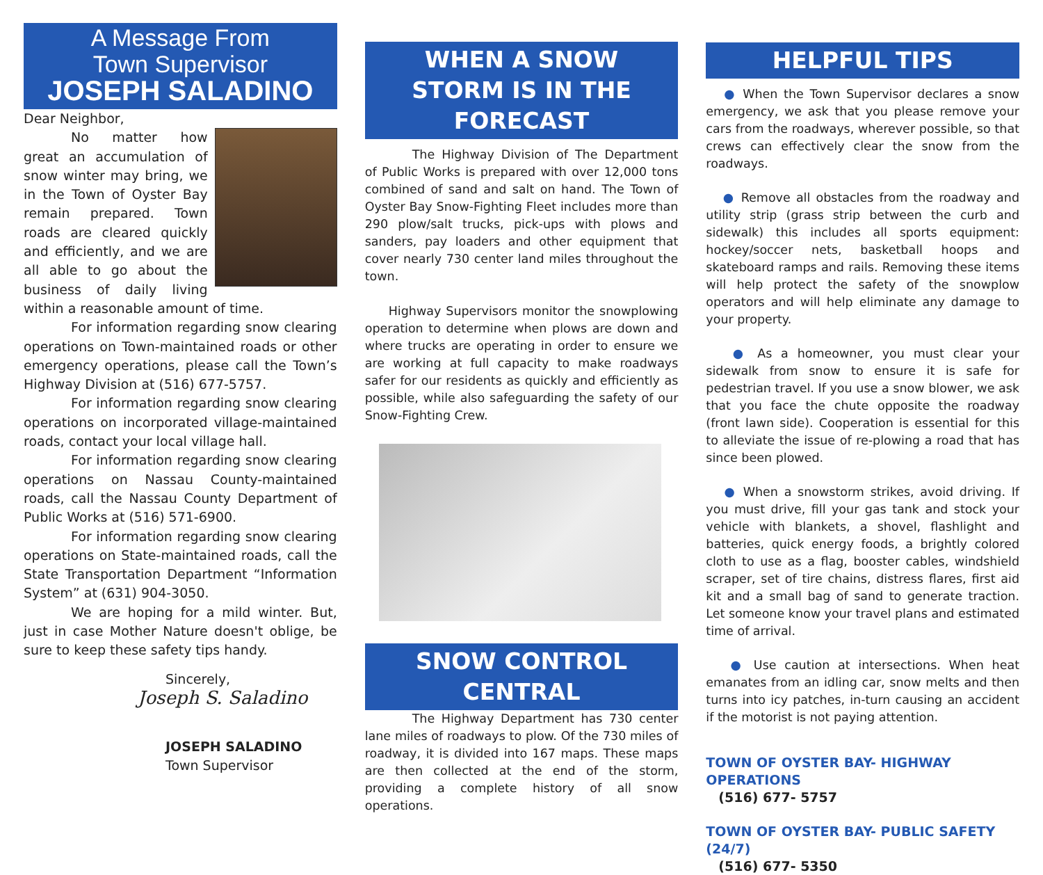A Message From
Town Supervisor
JOSEPH SALADINO
Dear Neighbor,
No matter how great an accumulation of snow winter may bring, we in the Town of Oyster Bay remain prepared. Town roads are cleared quickly and efficiently, and we are all able to go about the business of daily living within a reasonable amount of time.
For information regarding snow clearing operations on Town-maintained roads or other emergency operations, please call the Town’s Highway Division at (516) 677-5757.
For information regarding snow clearing operations on incorporated village-maintained roads, contact your local village hall.
For information regarding snow clearing operations on Nassau County-maintained roads, call the Nassau County Department of Public Works at (516) 571-6900.
For information regarding snow clearing operations on State-maintained roads, call the State Transportation Department “Information System” at (631) 904-3050.
We are hoping for a mild winter. But, just in case Mother Nature doesn't oblige, be sure to keep these safety tips handy.
Sincerely,
Joseph S. Saladino
JOSEPH SALADINO
Town Supervisor
WHEN A SNOW
STORM IS IN THE FORECAST
The Highway Division of The Department of Public Works is prepared with over 12,000 tons combined of sand and salt on hand. The Town of Oyster Bay Snow-Fighting Fleet includes more than 290 plow/salt trucks, pick-ups with plows and sanders, pay loaders and other equipment that cover nearly 730 center land miles throughout the town.
Highway Supervisors monitor the snowplowing operation to determine when plows are down and where trucks are operating in order to ensure we are working at full capacity to make roadways safer for our residents as quickly and efficiently as possible, while also safeguarding the safety of our Snow-Fighting Crew.
SNOW CONTROL
CENTRAL
The Highway Department has 730 center lane miles of roadways to plow. Of the 730 miles of roadway, it is divided into 167 maps. These maps are then collected at the end of the storm, providing a complete history of all snow operations.
HELPFUL TIPS
● When the Town Supervisor declares a snow emergency, we ask that you please remove your cars from the roadways, wherever possible, so that crews can effectively clear the snow from the roadways.
● Remove all obstacles from the roadway and utility strip (grass strip between the curb and sidewalk) this includes all sports equipment: hockey/soccer nets, basketball hoops and skateboard ramps and rails. Removing these items will help protect the safety of the snowplow operators and will help eliminate any damage to your property.
● As a homeowner, you must clear your sidewalk from snow to ensure it is safe for pedestrian travel. If you use a snow blower, we ask that you face the chute opposite the roadway (front lawn side). Cooperation is essential for this to alleviate the issue of re-plowing a road that has since been plowed.
● When a snowstorm strikes, avoid driving. If you must drive, fill your gas tank and stock your vehicle with blankets, a shovel, flashlight and batteries, quick energy foods, a brightly colored cloth to use as a flag, booster cables, windshield scraper, set of tire chains, distress flares, first aid kit and a small bag of sand to generate traction. Let someone know your travel plans and estimated time of arrival.
● Use caution at intersections. When heat emanates from an idling car, snow melts and then turns into icy patches, in-turn causing an accident if the motorist is not paying attention.
TOWN OF OYSTER BAY- HIGHWAY OPERATIONS
(516) 677- 5757
TOWN OF OYSTER BAY- PUBLIC SAFETY (24/7)
(516) 677- 5350